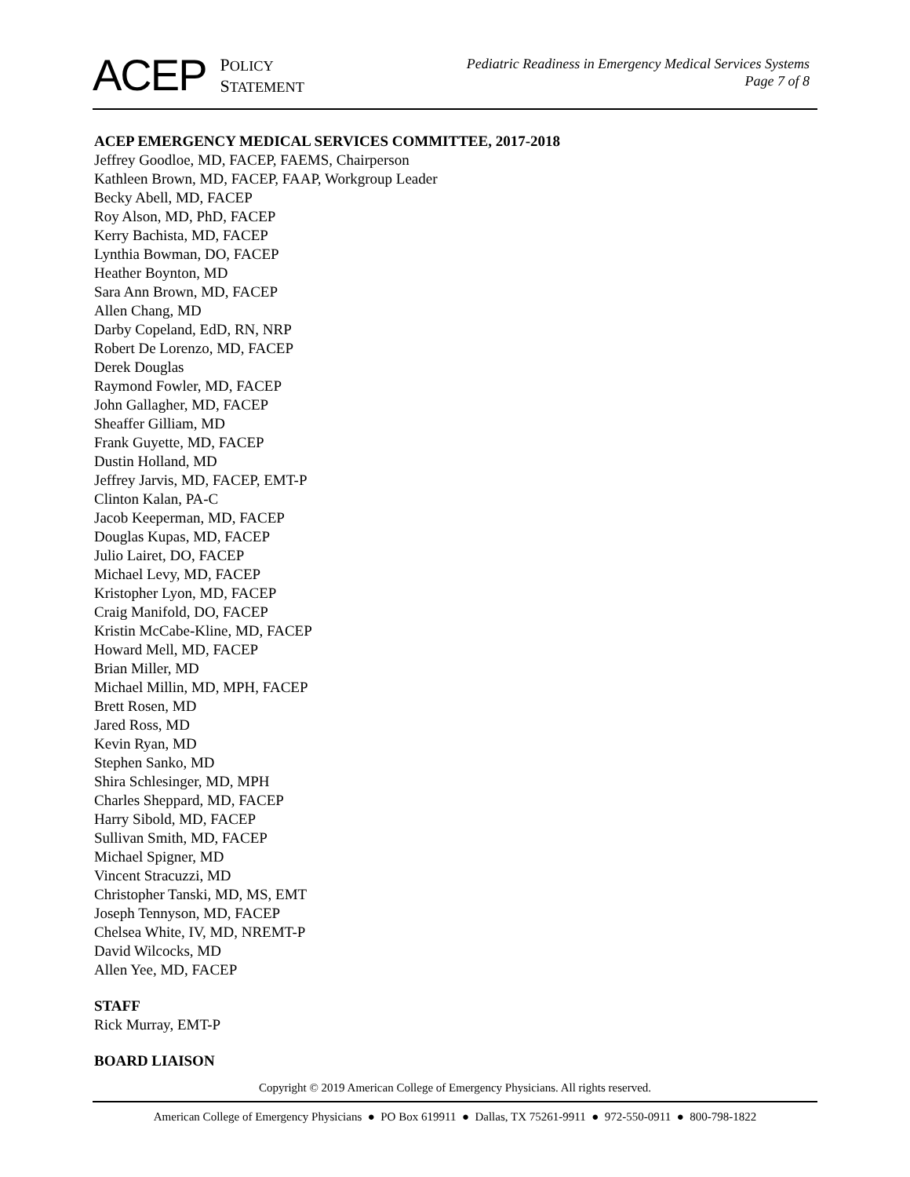ACEP POLICY
STATEMENT
Pediatric Readiness in Emergency Medical Services Systems
Page 7 of 8
ACEP EMERGENCY MEDICAL SERVICES COMMITTEE, 2017-2018
Jeffrey Goodloe, MD, FACEP, FAEMS, Chairperson
Kathleen Brown, MD, FACEP, FAAP, Workgroup Leader
Becky Abell, MD, FACEP
Roy Alson, MD, PhD, FACEP
Kerry Bachista, MD, FACEP
Lynthia Bowman, DO, FACEP
Heather Boynton, MD
Sara Ann Brown, MD, FACEP
Allen Chang, MD
Darby Copeland, EdD, RN, NRP
Robert De Lorenzo, MD, FACEP
Derek Douglas
Raymond Fowler, MD, FACEP
John Gallagher, MD, FACEP
Sheaffer Gilliam, MD
Frank Guyette, MD, FACEP
Dustin Holland, MD
Jeffrey Jarvis, MD, FACEP, EMT-P
Clinton Kalan, PA-C
Jacob Keeperman, MD, FACEP
Douglas Kupas, MD, FACEP
Julio Lairet, DO, FACEP
Michael Levy, MD, FACEP
Kristopher Lyon, MD, FACEP
Craig Manifold, DO, FACEP
Kristin McCabe-Kline, MD, FACEP
Howard Mell, MD, FACEP
Brian Miller, MD
Michael Millin, MD, MPH, FACEP
Brett Rosen, MD
Jared Ross, MD
Kevin Ryan, MD
Stephen Sanko, MD
Shira Schlesinger, MD, MPH
Charles Sheppard, MD, FACEP
Harry Sibold, MD, FACEP
Sullivan Smith, MD, FACEP
Michael Spigner, MD
Vincent Stracuzzi, MD
Christopher Tanski, MD, MS, EMT
Joseph Tennyson, MD, FACEP
Chelsea White, IV, MD, NREMT-P
David Wilcocks, MD
Allen Yee, MD, FACEP
STAFF
Rick Murray, EMT-P
BOARD LIAISON
Copyright © 2019 American College of Emergency Physicians. All rights reserved.
American College of Emergency Physicians ● PO Box 619911 ● Dallas, TX 75261-9911 ● 972-550-0911 ● 800-798-1822